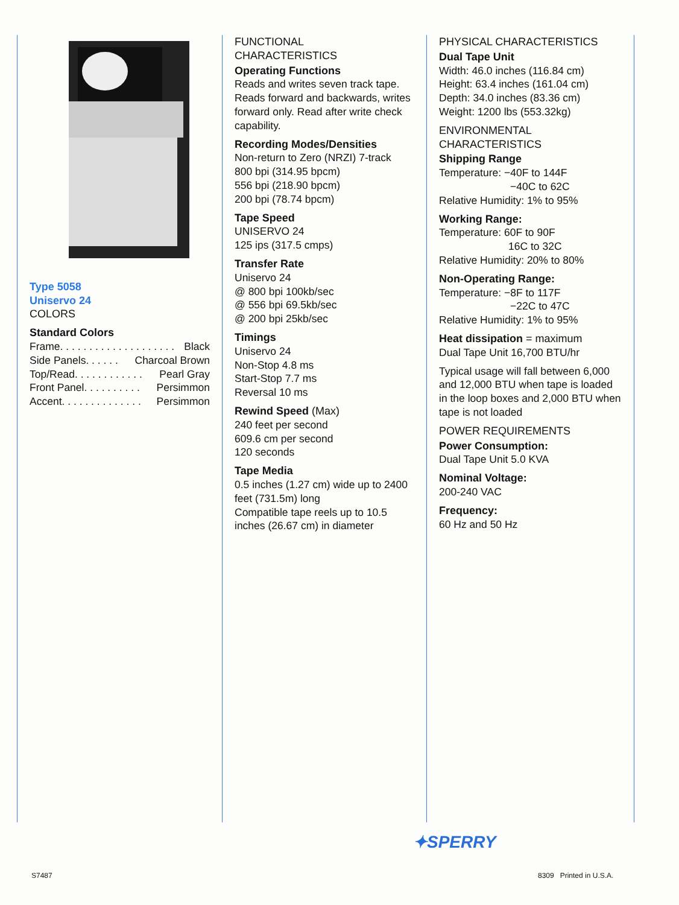Type 5058
Uniservo 24
COLORS
Standard Colors
Frame. . . . . . . . . . . . . . . . . . . . Black
Side Panels. . . . . . Charcoal Brown
Top/Read. . . . . . . . . . . . Pearl Gray
Front Panel. . . . . . . . . . Persimmon
Accent. . . . . . . . . . . . . . Persimmon
FUNCTIONAL
CHARACTERISTICS
Operating Functions
Reads and writes seven track tape. Reads forward and backwards, writes forward only. Read after write check capability.
Recording Modes/Densities
Non-return to Zero (NRZI) 7-track
800 bpi (314.95 bpcm)
556 bpi (218.90 bpcm)
200 bpi (78.74 bpcm)
Tape Speed
UNISERVO 24
125 ips (317.5 cmps)
Transfer Rate
Uniservo 24
@ 800 bpi 100kb/sec
@ 556 bpi 69.5kb/sec
@ 200 bpi 25kb/sec
Timings
Uniservo 24
Non-Stop 4.8 ms
Start-Stop 7.7 ms
Reversal 10 ms
Rewind Speed (Max)
240 feet per second
609.6 cm per second
120 seconds
Tape Media
0.5 inches (1.27 cm) wide up to 2400 feet (731.5m) long
Compatible tape reels up to 10.5 inches (26.67 cm) in diameter
PHYSICAL CHARACTERISTICS
Dual Tape Unit
Width: 46.0 inches (116.84 cm)
Height: 63.4 inches (161.04 cm)
Depth: 34.0 inches (83.36 cm)
Weight: 1200 lbs (553.32kg)
ENVIRONMENTAL
CHARACTERISTICS
Shipping Range
Temperature: −40F to 144F
−40C to 62C
Relative Humidity: 1% to 95%
Working Range:
Temperature: 60F to 90F
16C to 32C
Relative Humidity: 20% to 80%
Non-Operating Range:
Temperature: −8F to 117F
−22C to 47C
Relative Humidity: 1% to 95%
Heat dissipation = maximum
Dual Tape Unit 16,700 BTU/hr
Typical usage will fall between 6,000 and 12,000 BTU when tape is loaded in the loop boxes and 2,000 BTU when tape is not loaded
POWER REQUIREMENTS
Power Consumption:
Dual Tape Unit 5.0 KVA
Nominal Voltage:
200-240 VAC
Frequency:
60 Hz and 50 Hz
✦SPERRY
S7487 8309 Printed in U.S.A.